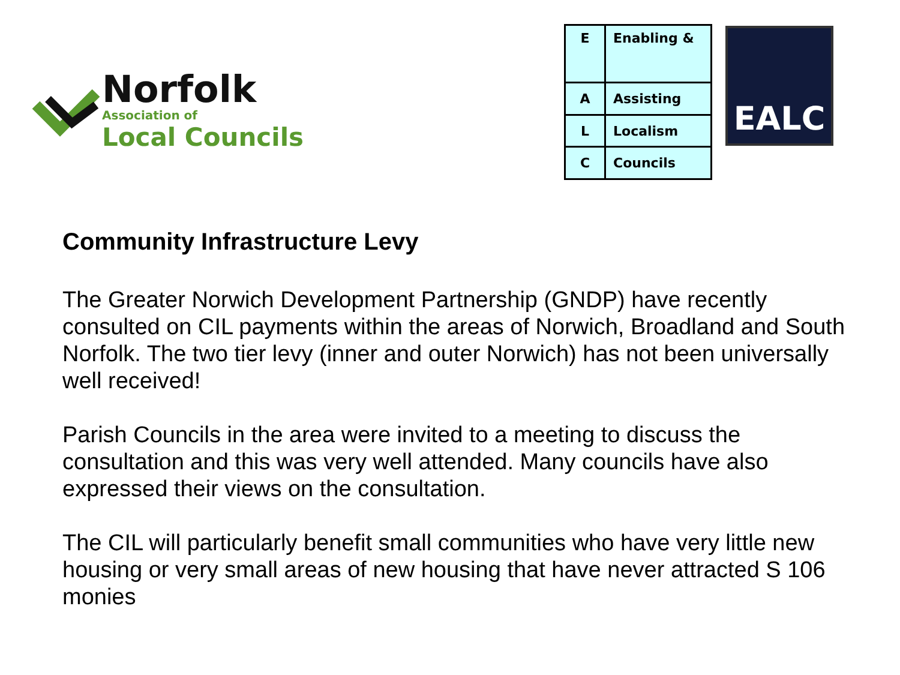Norfolk
Association of
Local Councils
| E | Enabling & |
| A | Assisting |
| L | Localism |
| C | Councils |
EALC
Community Infrastructure Levy
The Greater Norwich Development Partnership (GNDP) have recently consulted on CIL payments within the areas of Norwich, Broadland and South Norfolk. The two tier levy (inner and outer Norwich) has not been universally well received!
Parish Councils in the area were invited to a meeting to discuss the consultation and this was very well attended. Many councils have also expressed their views on the consultation.
The CIL will particularly benefit small communities who have very little new housing or very small areas of new housing that have never attracted S 106 monies